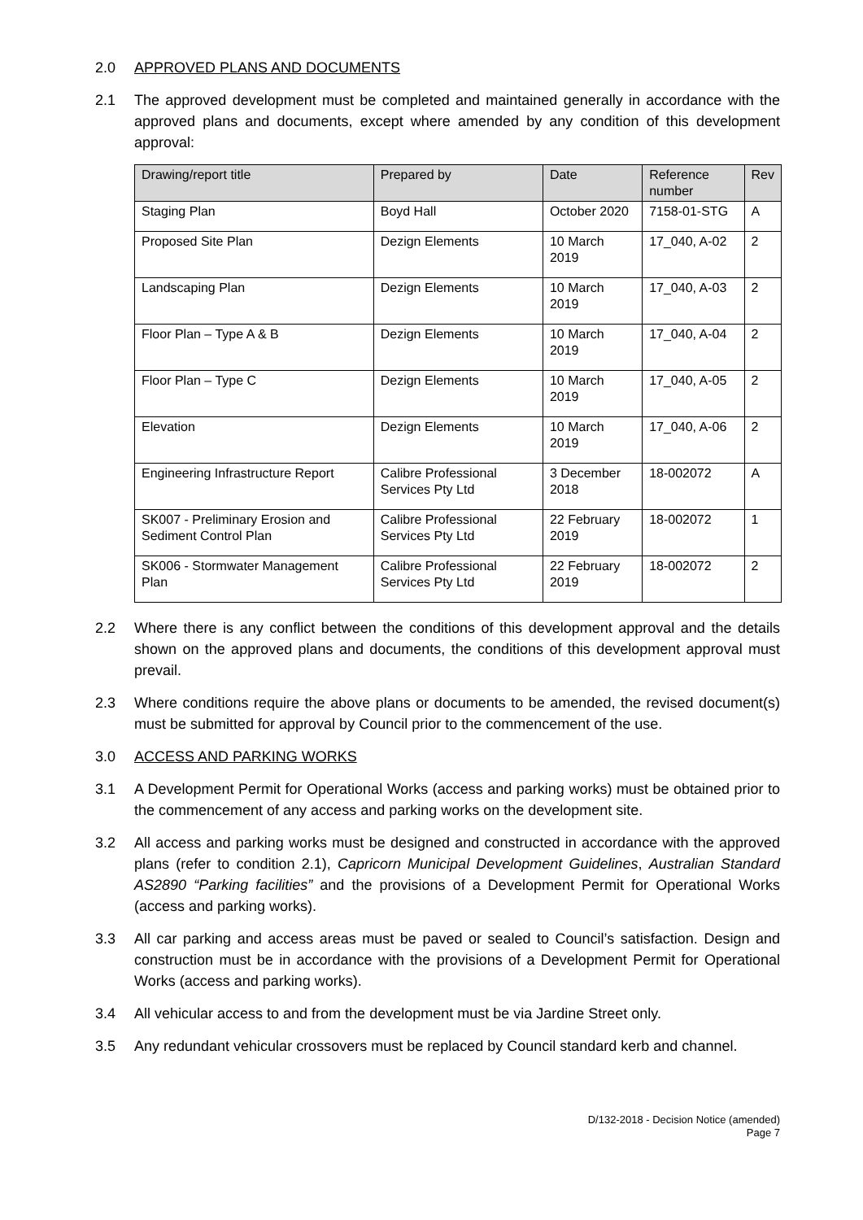2.0 APPROVED PLANS AND DOCUMENTS
2.1 The approved development must be completed and maintained generally in accordance with the approved plans and documents, except where amended by any condition of this development approval:
| Drawing/report title | Prepared by | Date | Reference number | Rev |
| --- | --- | --- | --- | --- |
| Staging Plan | Boyd Hall | October 2020 | 7158-01-STG | A |
| Proposed Site Plan | Dezign Elements | 10 March 2019 | 17_040, A-02 | 2 |
| Landscaping Plan | Dezign Elements | 10 March 2019 | 17_040, A-03 | 2 |
| Floor Plan – Type A & B | Dezign Elements | 10 March 2019 | 17_040, A-04 | 2 |
| Floor Plan – Type C | Dezign Elements | 10 March 2019 | 17_040, A-05 | 2 |
| Elevation | Dezign Elements | 10 March 2019 | 17_040, A-06 | 2 |
| Engineering Infrastructure Report | Calibre Professional Services Pty Ltd | 3 December 2018 | 18-002072 | A |
| SK007 - Preliminary Erosion and Sediment Control Plan | Calibre Professional Services Pty Ltd | 22 February 2019 | 18-002072 | 1 |
| SK006 - Stormwater Management Plan | Calibre Professional Services Pty Ltd | 22 February 2019 | 18-002072 | 2 |
2.2 Where there is any conflict between the conditions of this development approval and the details shown on the approved plans and documents, the conditions of this development approval must prevail.
2.3 Where conditions require the above plans or documents to be amended, the revised document(s) must be submitted for approval by Council prior to the commencement of the use.
3.0 ACCESS AND PARKING WORKS
3.1 A Development Permit for Operational Works (access and parking works) must be obtained prior to the commencement of any access and parking works on the development site.
3.2 All access and parking works must be designed and constructed in accordance with the approved plans (refer to condition 2.1), Capricorn Municipal Development Guidelines, Australian Standard AS2890 “Parking facilities” and the provisions of a Development Permit for Operational Works (access and parking works).
3.3 All car parking and access areas must be paved or sealed to Council’s satisfaction. Design and construction must be in accordance with the provisions of a Development Permit for Operational Works (access and parking works).
3.4 All vehicular access to and from the development must be via Jardine Street only.
3.5 Any redundant vehicular crossovers must be replaced by Council standard kerb and channel.
D/132-2018 - Decision Notice (amended)
Page 7